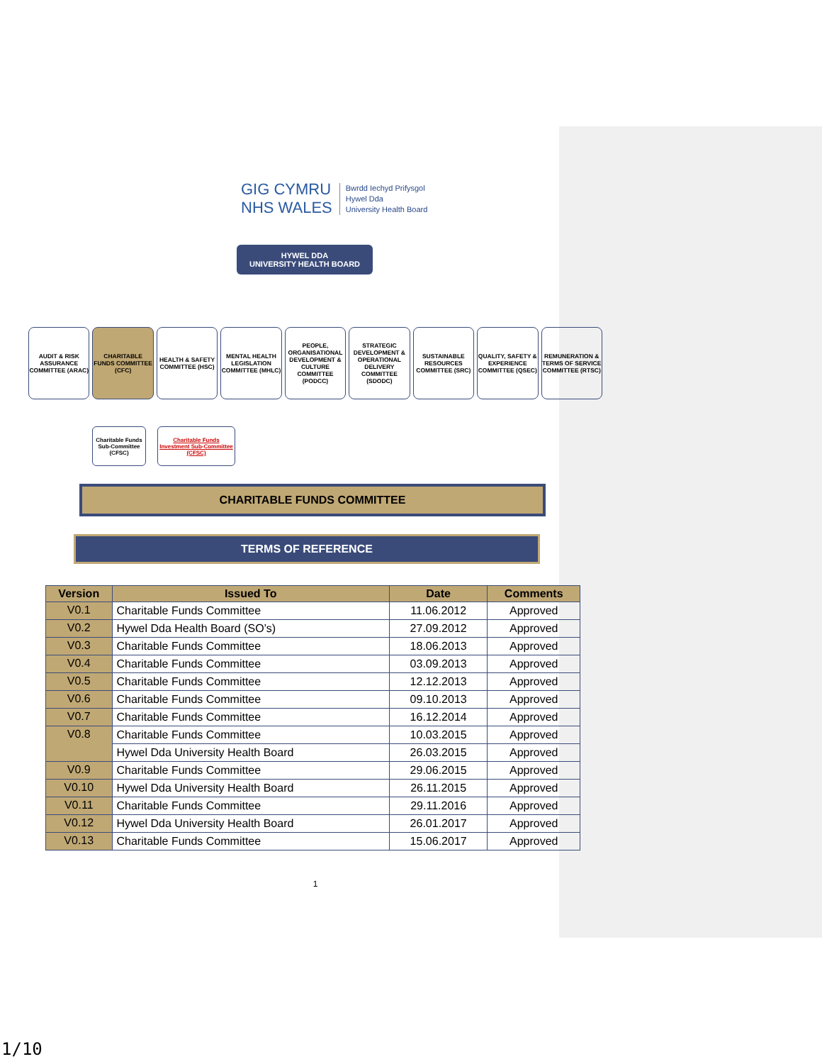GIG CYMRU
NHS WALES Bwrdd Iechyd Prifysgol
Hywel Dda
University Health Board
HYWEL DDA
UNIVERSITY HEALTH BOARD
AUDIT & RISK ASSURANCE COMMITTEE (ARAC)
CHARITABLE FUNDS COMMITTEE (CFC)
HEALTH & SAFETY COMMITTEE (HSC)
MENTAL HEALTH LEGISLATION COMMITTEE (MHLC)
PEOPLE, ORGANISATIONAL DEVELOPMENT & CULTURE COMMITTEE (PODCC)
STRATEGIC DEVELOPMENT & OPERATIONAL DELIVERY COMMITTEE (SDODC)
SUSTAINABLE RESOURCES COMMITTEE (SRC)
QUALITY, SAFETY & EXPERIENCE COMMITTEE (QSEC)
REMUNERATION & TERMS OF SERVICE COMMITTEE (RTSC)
Charitable Funds Sub-Committee (CFSC)
Charitable Funds Investment Sub-Committee (CFSC)
CHARITABLE FUNDS COMMITTEE
TERMS OF REFERENCE
| Version | Issued To | Date | Comments |
| --- | --- | --- | --- |
| V0.1 | Charitable Funds Committee | 11.06.2012 | Approved |
| V0.2 | Hywel Dda Health Board (SO’s) | 27.09.2012 | Approved |
| V0.3 | Charitable Funds Committee | 18.06.2013 | Approved |
| V0.4 | Charitable Funds Committee | 03.09.2013 | Approved |
| V0.5 | Charitable Funds Committee | 12.12.2013 | Approved |
| V0.6 | Charitable Funds Committee | 09.10.2013 | Approved |
| V0.7 | Charitable Funds Committee | 16.12.2014 | Approved |
| V0.8 | Charitable Funds Committee | 10.03.2015 | Approved |
| | Hywel Dda University Health Board | 26.03.2015 | Approved |
| V0.9 | Charitable Funds Committee | 29.06.2015 | Approved |
| V0.10 | Hywel Dda University Health Board | 26.11.2015 | Approved |
| V0.11 | Charitable Funds Committee | 29.11.2016 | Approved |
| V0.12 | Hywel Dda University Health Board | 26.01.2017 | Approved |
| V0.13 | Charitable Funds Committee | 15.06.2017 | Approved |
1
1/10